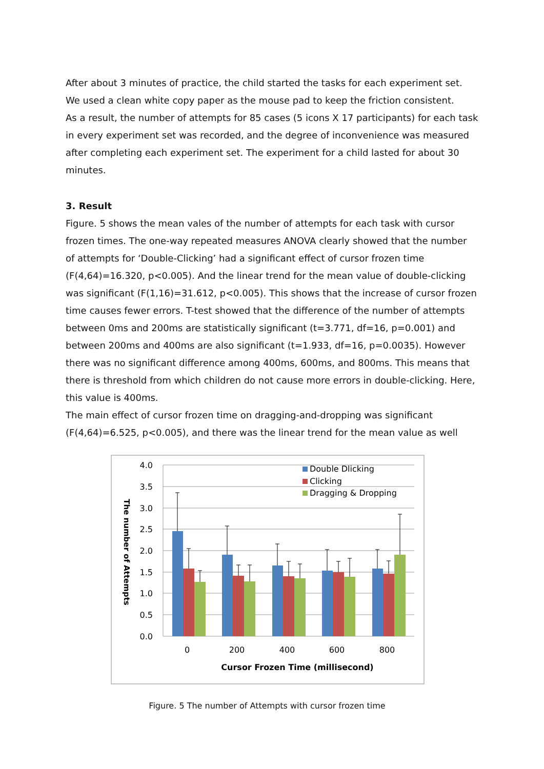After about 3 minutes of practice, the child started the tasks for each experiment set. We used a clean white copy paper as the mouse pad to keep the friction consistent.
As a result, the number of attempts for 85 cases (5 icons X 17 participants) for each task in every experiment set was recorded, and the degree of inconvenience was measured after completing each experiment set. The experiment for a child lasted for about 30 minutes.
3. Result
Figure. 5 shows the mean vales of the number of attempts for each task with cursor frozen times. The one-way repeated measures ANOVA clearly showed that the number of attempts for ‘Double-Clicking’ had a significant effect of cursor frozen time (F(4,64)=16.320, p<0.005). And the linear trend for the mean value of double-clicking was significant (F(1,16)=31.612, p<0.005). This shows that the increase of cursor frozen time causes fewer errors. T-test showed that the difference of the number of attempts between 0ms and 200ms are statistically significant (t=3.771, df=16, p=0.001) and between 200ms and 400ms are also significant (t=1.933, df=16, p=0.0035). However there was no significant difference among 400ms, 600ms, and 800ms. This means that there is threshold from which children do not cause more errors in double-clicking. Here, this value is 400ms.
The main effect of cursor frozen time on dragging-and-dropping was significant (F(4,64)=6.525, p<0.005), and there was the linear trend for the mean value as well
4.0
3.5
3.0
2.5
2.0
1.5
1.0
0.5
0.0
0
200
400
600
800
Cursor Frozen Time (millisecond)
The number of Attempts
Double Dlicking
Clicking
Dragging & Dropping
Figure. 5 The number of Attempts with cursor frozen time